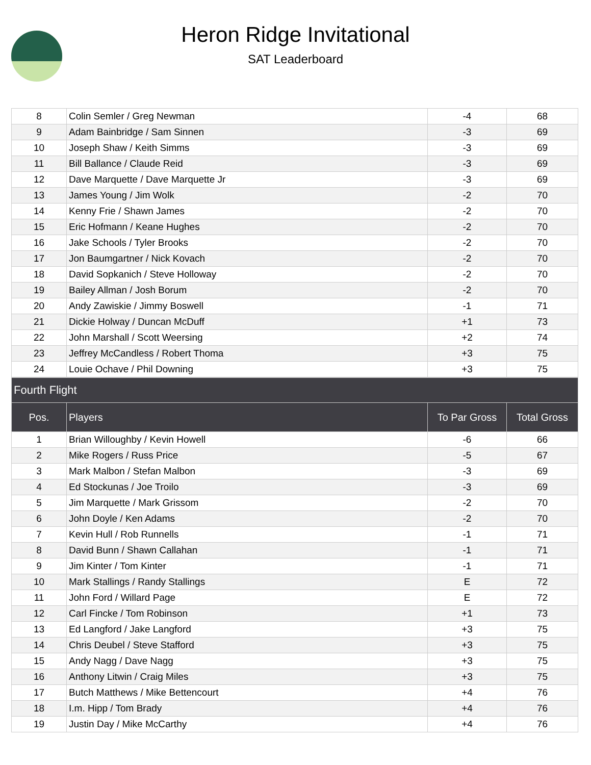Heron Ridge Invitational
SAT Leaderboard
| 8 | Colin Semler / Greg Newman | -4 | 68 |
| 9 | Adam Bainbridge / Sam Sinnen | -3 | 69 |
| 10 | Joseph Shaw / Keith Simms | -3 | 69 |
| 11 | Bill Ballance / Claude Reid | -3 | 69 |
| 12 | Dave Marquette / Dave Marquette Jr | -3 | 69 |
| 13 | James Young / Jim Wolk | -2 | 70 |
| 14 | Kenny Frie / Shawn James | -2 | 70 |
| 15 | Eric Hofmann / Keane Hughes | -2 | 70 |
| 16 | Jake Schools / Tyler Brooks | -2 | 70 |
| 17 | Jon Baumgartner / Nick Kovach | -2 | 70 |
| 18 | David Sopkanich / Steve Holloway | -2 | 70 |
| 19 | Bailey Allman / Josh Borum | -2 | 70 |
| 20 | Andy Zawiskie / Jimmy Boswell | -1 | 71 |
| 21 | Dickie Holway / Duncan McDuff | +1 | 73 |
| 22 | John Marshall / Scott Weersing | +2 | 74 |
| 23 | Jeffrey McCandless / Robert Thoma | +3 | 75 |
| 24 | Louie Ochave / Phil Downing | +3 | 75 |
| Fourth Flight | | | |
| --- | --- | --- | --- |
| Pos. | Players | To Par Gross | Total Gross |
| 1 | Brian Willoughby / Kevin Howell | -6 | 66 |
| 2 | Mike Rogers / Russ Price | -5 | 67 |
| 3 | Mark Malbon / Stefan Malbon | -3 | 69 |
| 4 | Ed Stockunas / Joe Troilo | -3 | 69 |
| 5 | Jim Marquette / Mark Grissom | -2 | 70 |
| 6 | John Doyle / Ken Adams | -2 | 70 |
| 7 | Kevin Hull / Rob Runnells | -1 | 71 |
| 8 | David Bunn / Shawn Callahan | -1 | 71 |
| 9 | Jim Kinter / Tom Kinter | -1 | 71 |
| 10 | Mark Stallings / Randy Stallings | E | 72 |
| 11 | John Ford / Willard Page | E | 72 |
| 12 | Carl Fincke / Tom Robinson | +1 | 73 |
| 13 | Ed Langford / Jake Langford | +3 | 75 |
| 14 | Chris Deubel / Steve Stafford | +3 | 75 |
| 15 | Andy Nagg / Dave Nagg | +3 | 75 |
| 16 | Anthony Litwin / Craig Miles | +3 | 75 |
| 17 | Butch Matthews / Mike Bettencourt | +4 | 76 |
| 18 | I.m. Hipp / Tom Brady | +4 | 76 |
| 19 | Justin Day / Mike McCarthy | +4 | 76 |